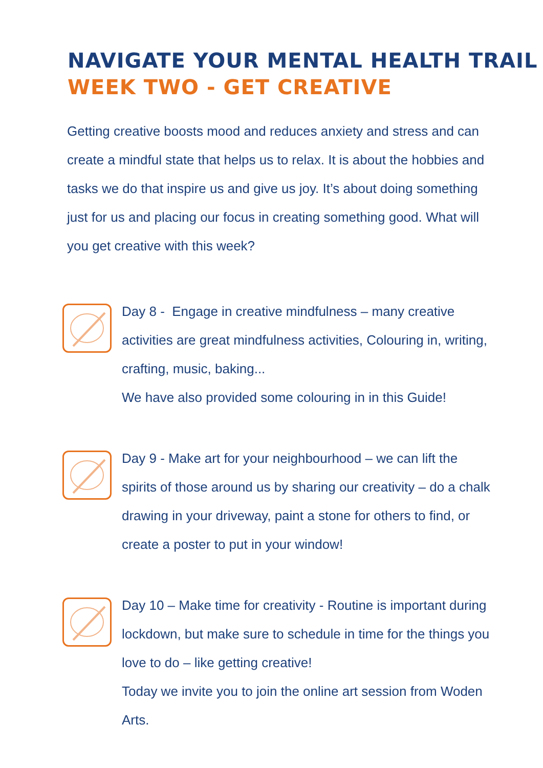NAVIGATE YOUR MENTAL HEALTH TRAIL
WEEK TWO - GET CREATIVE
Getting creative boosts mood and reduces anxiety and stress and can create a mindful state that helps us to relax. It is about the hobbies and tasks we do that inspire us and give us joy. It’s about doing something just for us and placing our focus in creating something good. What will you get creative with this week?
Day 8 - Engage in creative mindfulness – many creative activities are great mindfulness activities, Colouring in, writing, crafting, music, baking...
We have also provided some colouring in in this Guide!
Day 9 - Make art for your neighbourhood – we can lift the spirits of those around us by sharing our creativity – do a chalk drawing in your driveway, paint a stone for others to find, or create a poster to put in your window!
Day 10 – Make time for creativity - Routine is important during lockdown, but make sure to schedule in time for the things you love to do – like getting creative!
Today we invite you to join the online art session from Woden Arts.